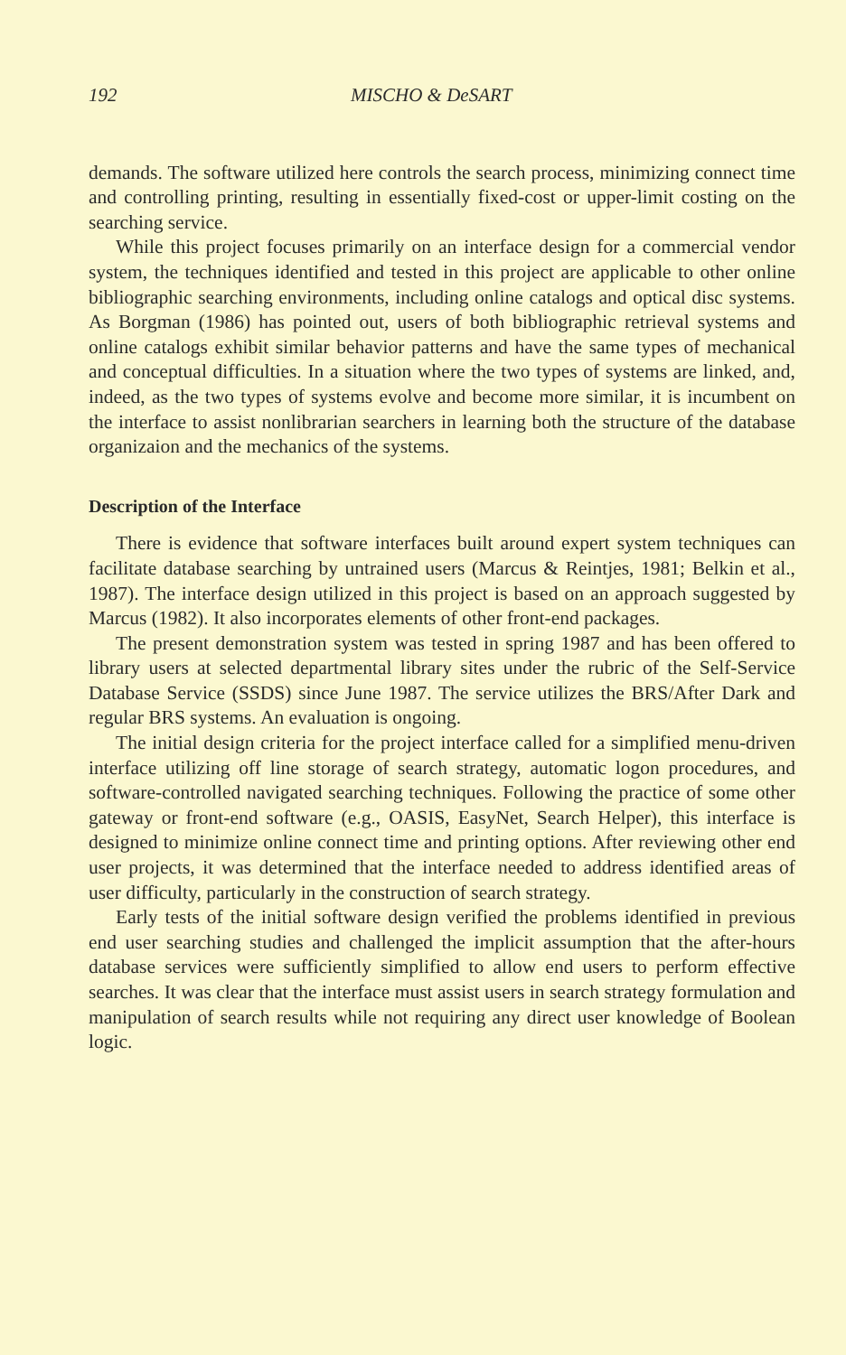192 MISCHO & DeSART
demands. The software utilized here controls the search process, minimizing connect time and controlling printing, resulting in essentially fixed-cost or upper-limit costing on the searching service.
While this project focuses primarily on an interface design for a commercial vendor system, the techniques identified and tested in this project are applicable to other online bibliographic searching environments, including online catalogs and optical disc systems. As Borgman (1986) has pointed out, users of both bibliographic retrieval systems and online catalogs exhibit similar behavior patterns and have the same types of mechanical and conceptual difficulties. In a situation where the two types of systems are linked, and, indeed, as the two types of systems evolve and become more similar, it is incumbent on the interface to assist nonlibrarian searchers in learning both the structure of the database organizaion and the mechanics of the systems.
Description of the Interface
There is evidence that software interfaces built around expert system techniques can facilitate database searching by untrained users (Marcus & Reintjes, 1981; Belkin et al., 1987). The interface design utilized in this project is based on an approach suggested by Marcus (1982). It also incorporates elements of other front-end packages.
The present demonstration system was tested in spring 1987 and has been offered to library users at selected departmental library sites under the rubric of the Self-Service Database Service (SSDS) since June 1987. The service utilizes the BRS/After Dark and regular BRS systems. An evaluation is ongoing.
The initial design criteria for the project interface called for a simplified menu-driven interface utilizing off line storage of search strategy, automatic logon procedures, and software-controlled navigated searching techniques. Following the practice of some other gateway or front-end software (e.g., OASIS, EasyNet, Search Helper), this interface is designed to minimize online connect time and printing options. After reviewing other end user projects, it was determined that the interface needed to address identified areas of user difficulty, particularly in the construction of search strategy.
Early tests of the initial software design verified the problems identified in previous end user searching studies and challenged the implicit assumption that the after-hours database services were sufficiently simplified to allow end users to perform effective searches. It was clear that the interface must assist users in search strategy formulation and manipulation of search results while not requiring any direct user knowledge of Boolean logic.